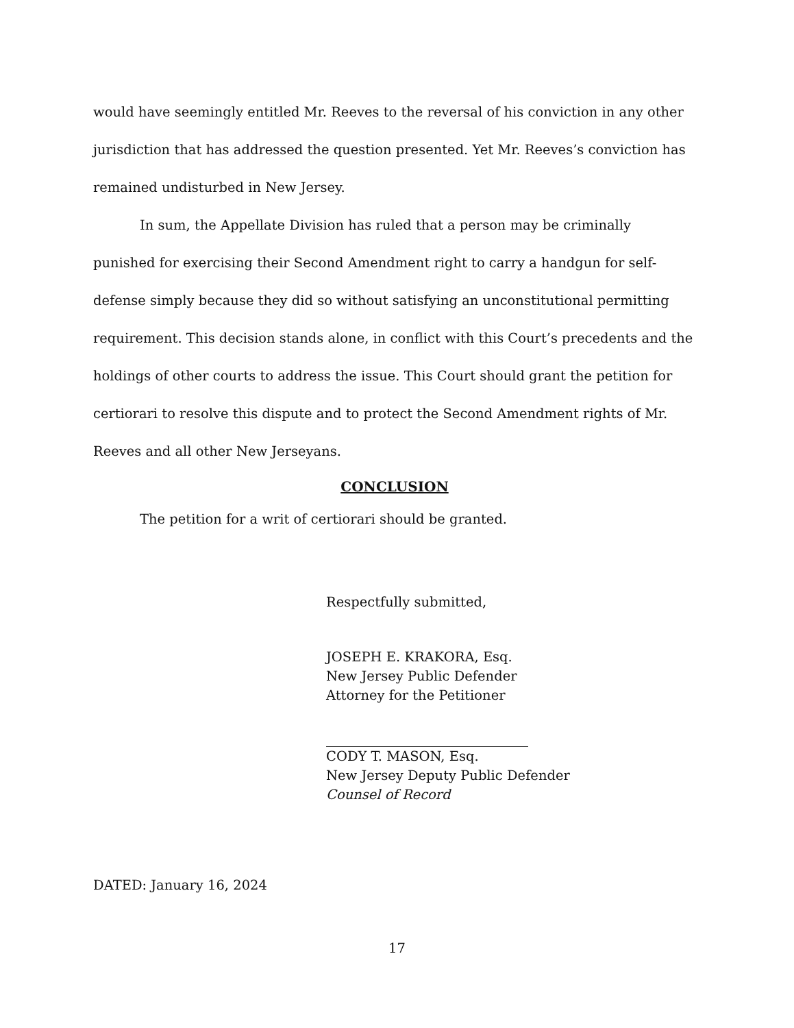would have seemingly entitled Mr. Reeves to the reversal of his conviction in any other jurisdiction that has addressed the question presented. Yet Mr. Reeves’s conviction has remained undisturbed in New Jersey.
In sum, the Appellate Division has ruled that a person may be criminally punished for exercising their Second Amendment right to carry a handgun for self-defense simply because they did so without satisfying an unconstitutional permitting requirement. This decision stands alone, in conflict with this Court’s precedents and the holdings of other courts to address the issue. This Court should grant the petition for certiorari to resolve this dispute and to protect the Second Amendment rights of Mr. Reeves and all other New Jerseyans.
CONCLUSION
The petition for a writ of certiorari should be granted.
Respectfully submitted,
JOSEPH E. KRAKORA, Esq.
New Jersey Public Defender
Attorney for the Petitioner
CODY T. MASON, Esq.
New Jersey Deputy Public Defender
Counsel of Record
DATED: January 16, 2024
17